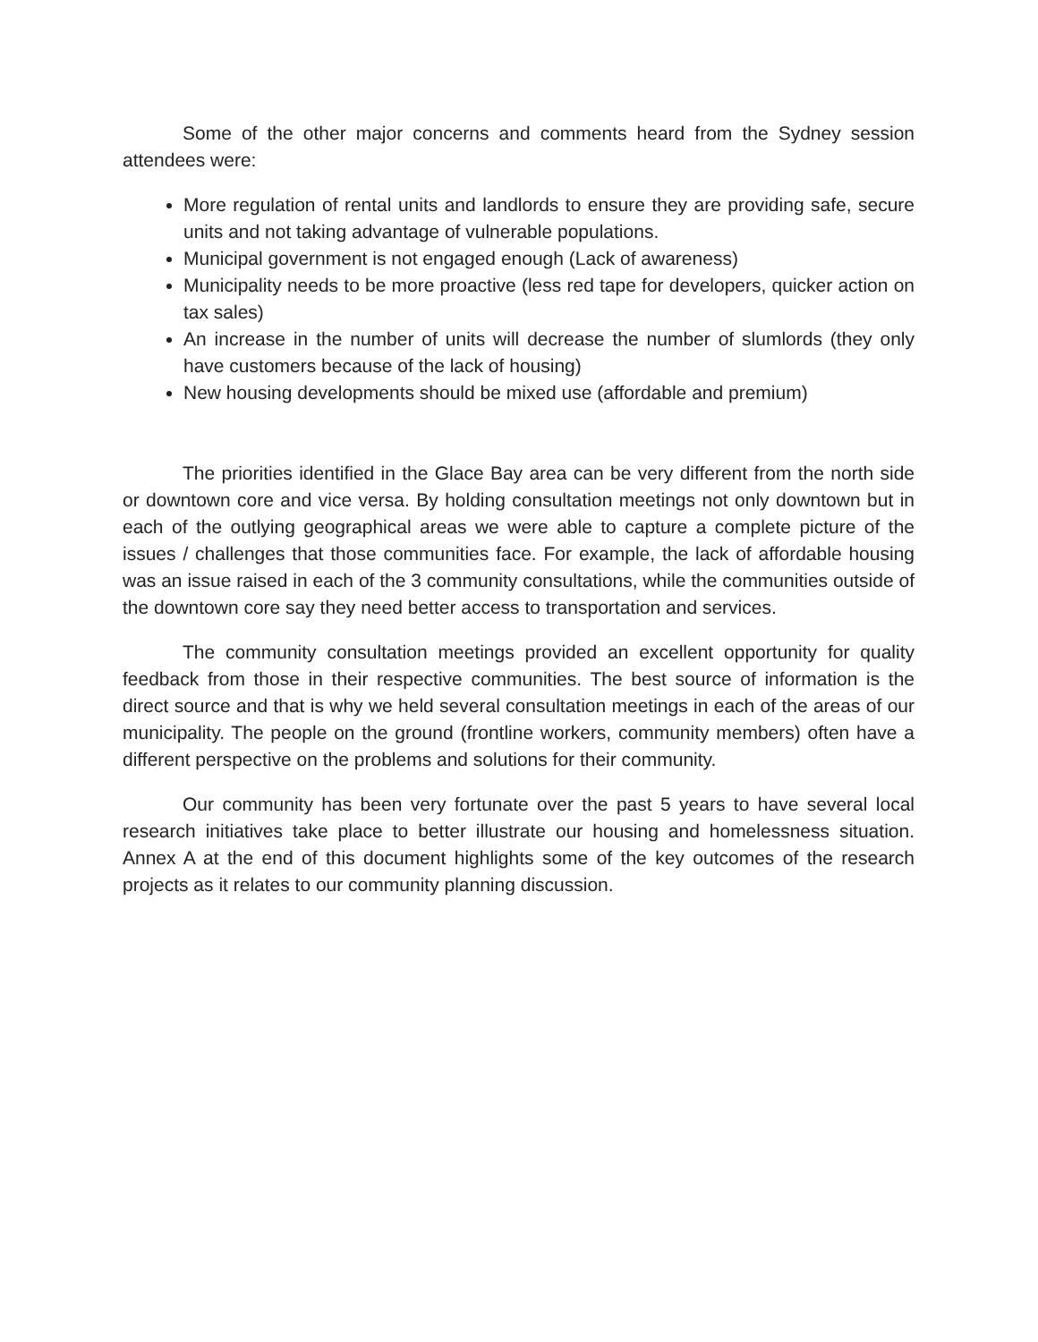Some of the other major concerns and comments heard from the Sydney session attendees were:
More regulation of rental units and landlords to ensure they are providing safe, secure units and not taking advantage of vulnerable populations.
Municipal government is not engaged enough (Lack of awareness)
Municipality needs to be more proactive (less red tape for developers, quicker action on tax sales)
An increase in the number of units will decrease the number of slumlords (they only have customers because of the lack of housing)
New housing developments should be mixed use (affordable and premium)
The priorities identified in the Glace Bay area can be very different from the north side or downtown core and vice versa. By holding consultation meetings not only downtown but in each of the outlying geographical areas we were able to capture a complete picture of the issues / challenges that those communities face. For example, the lack of affordable housing was an issue raised in each of the 3 community consultations, while the communities outside of the downtown core say they need better access to transportation and services.
The community consultation meetings provided an excellent opportunity for quality feedback from those in their respective communities. The best source of information is the direct source and that is why we held several consultation meetings in each of the areas of our municipality. The people on the ground (frontline workers, community members) often have a different perspective on the problems and solutions for their community.
Our community has been very fortunate over the past 5 years to have several local research initiatives take place to better illustrate our housing and homelessness situation. Annex A at the end of this document highlights some of the key outcomes of the research projects as it relates to our community planning discussion.